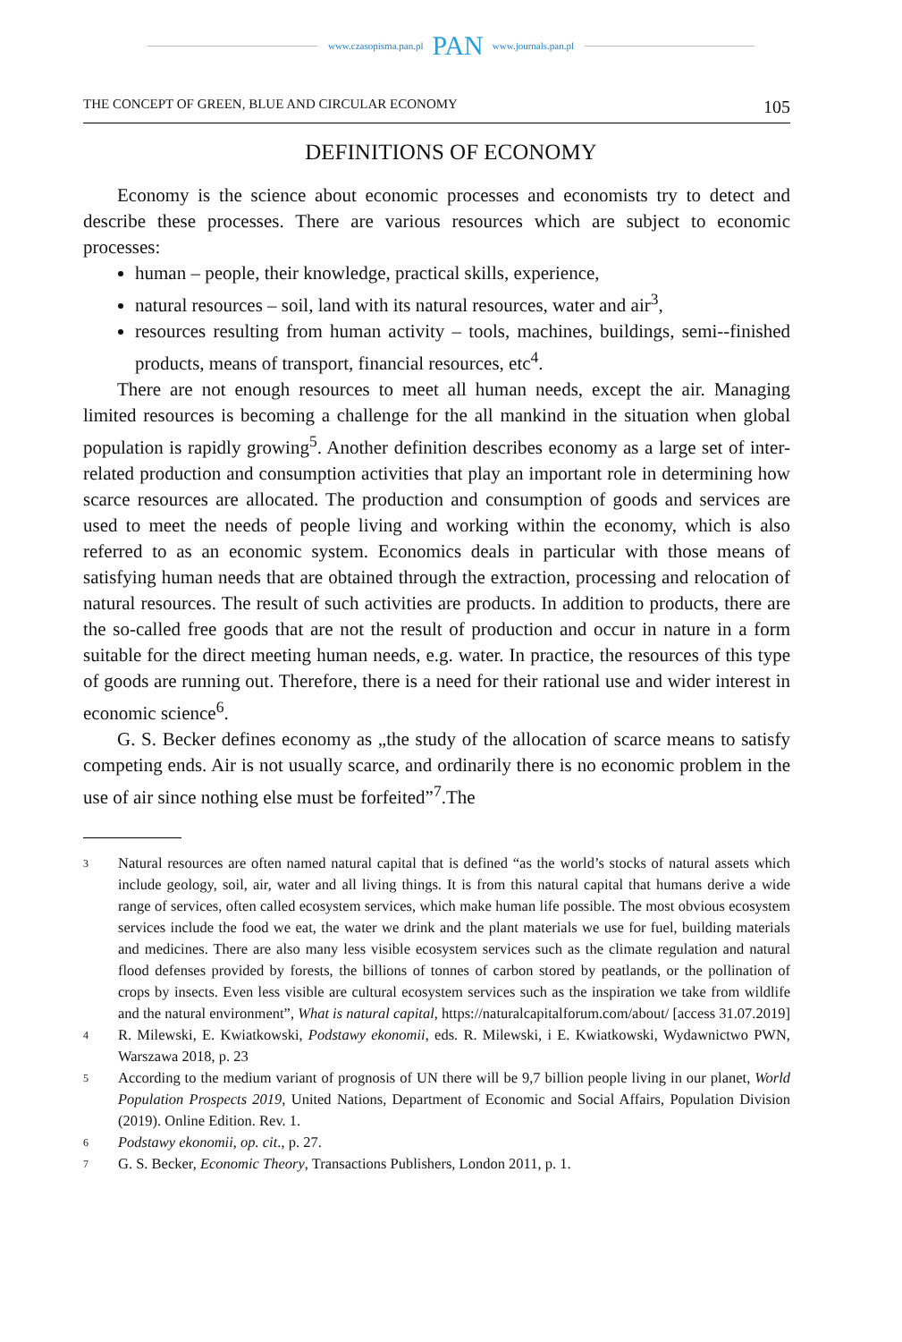www.czasopisma.pan.pl PAN www.journals.pan.pl
THE CONCEPT OF GREEN, BLUE AND CIRCULAR ECONOMY 105
DEFINITIONS OF ECONOMY
Economy is the science about economic processes and economists try to detect and describe these processes. There are various resources which are subject to economic processes:
human – people, their knowledge, practical skills, experience,
natural resources – soil, land with its natural resources, water and air<sup>3</sup>,
resources resulting from human activity – tools, machines, buildings, semi--finished products, means of transport, financial resources, etc<sup>4</sup>.
There are not enough resources to meet all human needs, except the air. Managing limited resources is becoming a challenge for the all mankind in the situation when global population is rapidly growing<sup>5</sup>. Another definition describes economy as a large set of inter-related production and consumption activities that play an important role in determining how scarce resources are allocated. The production and consumption of goods and services are used to meet the needs of people living and working within the economy, which is also referred to as an economic system. Economics deals in particular with those means of satisfying human needs that are obtained through the extraction, processing and relocation of natural resources. The result of such activities are products. In addition to products, there are the so-called free goods that are not the result of production and occur in nature in a form suitable for the direct meeting human needs, e.g. water. In practice, the resources of this type of goods are running out. Therefore, there is a need for their rational use and wider interest in economic science<sup>6</sup>.
G. S. Becker defines economy as „the study of the allocation of scarce means to satisfy competing ends. Air is not usually scarce, and ordinarily there is no economic problem in the use of air since nothing else must be forfeited”<sup>7</sup>.The
3 Natural resources are often named natural capital that is defined “as the world’s stocks of natural assets which include geology, soil, air, water and all living things. It is from this natural capital that humans derive a wide range of services, often called ecosystem services, which make human life possible. The most obvious ecosystem services include the food we eat, the water we drink and the plant materials we use for fuel, building materials and medicines. There are also many less visible ecosystem services such as the climate regulation and natural flood defenses provided by forests, the billions of tonnes of carbon stored by peatlands, or the pollination of crops by insects. Even less visible are cultural ecosystem services such as the inspiration we take from wildlife and the natural environment”, What is natural capital, https://naturalcapitalforum.com/about/ [access 31.07.2019]
4 R. Milewski, E. Kwiatkowski, Podstawy ekonomii, eds. R. Milewski, i E. Kwiatkowski, Wydawnictwo PWN, Warszawa 2018, p. 23
5 According to the medium variant of prognosis of UN there will be 9,7 billion people living in our planet, World Population Prospects 2019, United Nations, Department of Economic and Social Affairs, Population Division (2019). Online Edition. Rev. 1.
6 Podstawy ekonomii, op. cit., p. 27.
7 G. S. Becker, Economic Theory, Transactions Publishers, London 2011, p. 1.